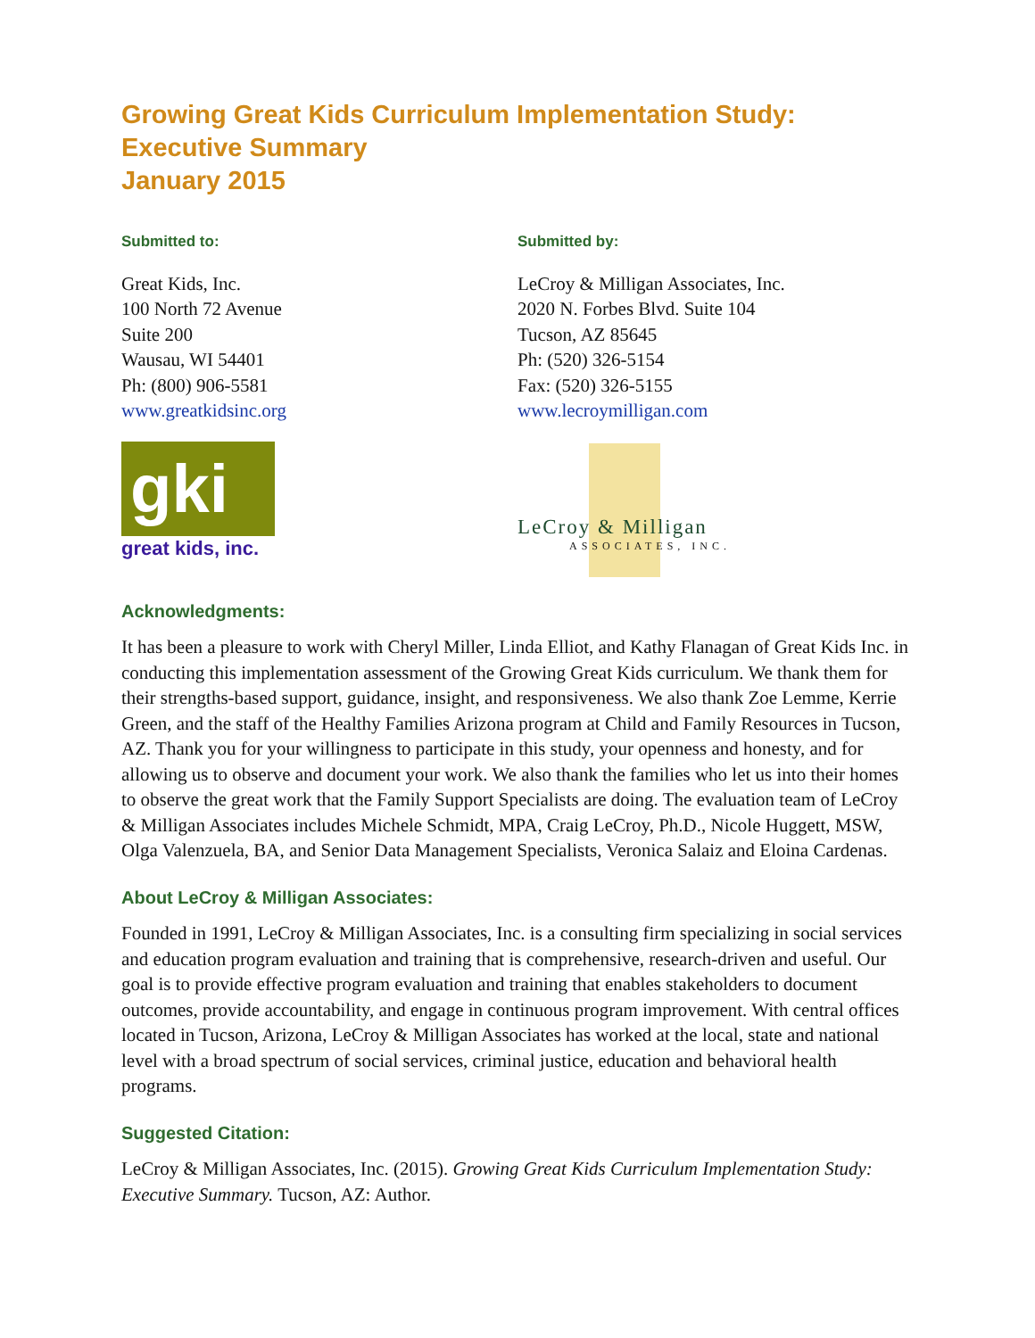Growing Great Kids Curriculum Implementation Study:
Executive Summary
January 2015
Submitted to:
Great Kids, Inc.
100 North 72 Avenue
Suite 200
Wausau, WI 54401
Ph: (800) 906-5581
www.greatkidsinc.org
gki
great kids, inc.
Submitted by:
LeCroy & Milligan Associates, Inc.
2020 N. Forbes Blvd. Suite 104
Tucson, AZ 85645
Ph: (520) 326-5154
Fax: (520) 326-5155
www.lecroymilligan.com
LeCroy & Milligan
ASSOCIATES, INC.
Acknowledgments:
It has been a pleasure to work with Cheryl Miller, Linda Elliot, and Kathy Flanagan of Great Kids Inc. in conducting this implementation assessment of the Growing Great Kids curriculum. We thank them for their strengths-based support, guidance, insight, and responsiveness. We also thank Zoe Lemme, Kerrie Green, and the staff of the Healthy Families Arizona program at Child and Family Resources in Tucson, AZ. Thank you for your willingness to participate in this study, your openness and honesty, and for allowing us to observe and document your work. We also thank the families who let us into their homes to observe the great work that the Family Support Specialists are doing. The evaluation team of LeCroy & Milligan Associates includes Michele Schmidt, MPA, Craig LeCroy, Ph.D., Nicole Huggett, MSW, Olga Valenzuela, BA, and Senior Data Management Specialists, Veronica Salaiz and Eloina Cardenas.
About LeCroy & Milligan Associates:
Founded in 1991, LeCroy & Milligan Associates, Inc. is a consulting firm specializing in social services and education program evaluation and training that is comprehensive, research-driven and useful. Our goal is to provide effective program evaluation and training that enables stakeholders to document outcomes, provide accountability, and engage in continuous program improvement. With central offices located in Tucson, Arizona, LeCroy & Milligan Associates has worked at the local, state and national level with a broad spectrum of social services, criminal justice, education and behavioral health programs.
Suggested Citation:
LeCroy & Milligan Associates, Inc. (2015). Growing Great Kids Curriculum Implementation Study: Executive Summary. Tucson, AZ: Author.